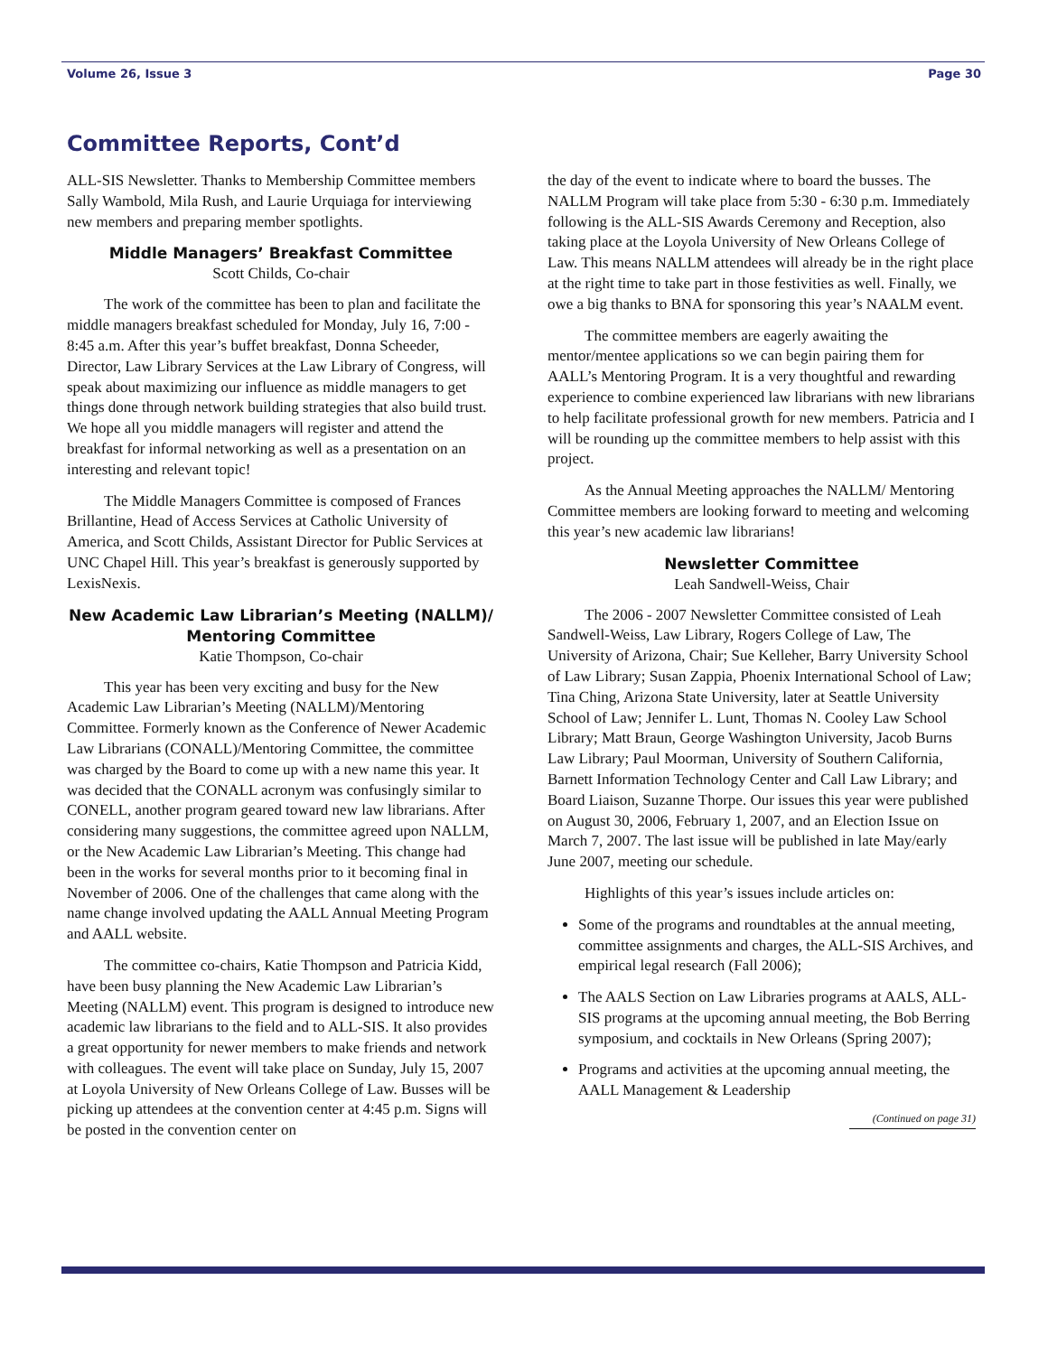Volume 26, Issue 3 Page 30
Committee Reports, Cont’d
ALL-SIS Newsletter. Thanks to Membership Committee members Sally Wambold, Mila Rush, and Laurie Urquiaga for interviewing new members and preparing member spotlights.
Middle Managers’ Breakfast Committee
Scott Childs, Co-chair
The work of the committee has been to plan and facilitate the middle managers breakfast scheduled for Monday, July 16, 7:00 - 8:45 a.m. After this year’s buffet breakfast, Donna Scheeder, Director, Law Library Services at the Law Library of Congress, will speak about maximizing our influence as middle managers to get things done through network building strategies that also build trust. We hope all you middle managers will register and attend the breakfast for informal networking as well as a presentation on an interesting and relevant topic!
The Middle Managers Committee is composed of Frances Brillantine, Head of Access Services at Catholic University of America, and Scott Childs, Assistant Director for Public Services at UNC Chapel Hill. This year’s breakfast is generously supported by LexisNexis.
New Academic Law Librarian’s Meeting (NALLM)/ Mentoring Committee
Katie Thompson, Co-chair
This year has been very exciting and busy for the New Academic Law Librarian’s Meeting (NALLM)/Mentoring Committee. Formerly known as the Conference of Newer Academic Law Librarians (CONALL)/Mentoring Committee, the committee was charged by the Board to come up with a new name this year. It was decided that the CONALL acronym was confusingly similar to CONELL, another program geared toward new law librarians. After considering many suggestions, the committee agreed upon NALLM, or the New Academic Law Librarian’s Meeting. This change had been in the works for several months prior to it becoming final in November of 2006. One of the challenges that came along with the name change involved updating the AALL Annual Meeting Program and AALL website.
The committee co-chairs, Katie Thompson and Patricia Kidd, have been busy planning the New Academic Law Librarian’s Meeting (NALLM) event. This program is designed to introduce new academic law librarians to the field and to ALL-SIS. It also provides a great opportunity for newer members to make friends and network with colleagues. The event will take place on Sunday, July 15, 2007 at Loyola University of New Orleans College of Law. Busses will be picking up attendees at the convention center at 4:45 p.m. Signs will be posted in the convention center on
the day of the event to indicate where to board the busses. The NALLM Program will take place from 5:30 - 6:30 p.m. Immediately following is the ALL-SIS Awards Ceremony and Reception, also taking place at the Loyola University of New Orleans College of Law. This means NALLM attendees will already be in the right place at the right time to take part in those festivities as well. Finally, we owe a big thanks to BNA for sponsoring this year’s NAALM event.
The committee members are eagerly awaiting the mentor/mentee applications so we can begin pairing them for AALL’s Mentoring Program. It is a very thoughtful and rewarding experience to combine experienced law librarians with new librarians to help facilitate professional growth for new members. Patricia and I will be rounding up the committee members to help assist with this project.
As the Annual Meeting approaches the NALLM/ Mentoring Committee members are looking forward to meeting and welcoming this year’s new academic law librarians!
Newsletter Committee
Leah Sandwell-Weiss, Chair
The 2006 - 2007 Newsletter Committee consisted of Leah Sandwell-Weiss, Law Library, Rogers College of Law, The University of Arizona, Chair; Sue Kelleher, Barry University School of Law Library; Susan Zappia, Phoenix International School of Law; Tina Ching, Arizona State University, later at Seattle University School of Law; Jennifer L. Lunt, Thomas N. Cooley Law School Library; Matt Braun, George Washington University, Jacob Burns Law Library; Paul Moorman, University of Southern California, Barnett Information Technology Center and Call Law Library; and Board Liaison, Suzanne Thorpe. Our issues this year were published on August 30, 2006, February 1, 2007, and an Election Issue on March 7, 2007. The last issue will be published in late May/early June 2007, meeting our schedule.
Highlights of this year’s issues include articles on:
Some of the programs and roundtables at the annual meeting, committee assignments and charges, the ALL-SIS Archives, and empirical legal research (Fall 2006);
The AALS Section on Law Libraries programs at AALS, ALL-SIS programs at the upcoming annual meeting, the Bob Berring symposium, and cocktails in New Orleans (Spring 2007);
Programs and activities at the upcoming annual meeting, the AALL Management & Leadership
(Continued on page 31)